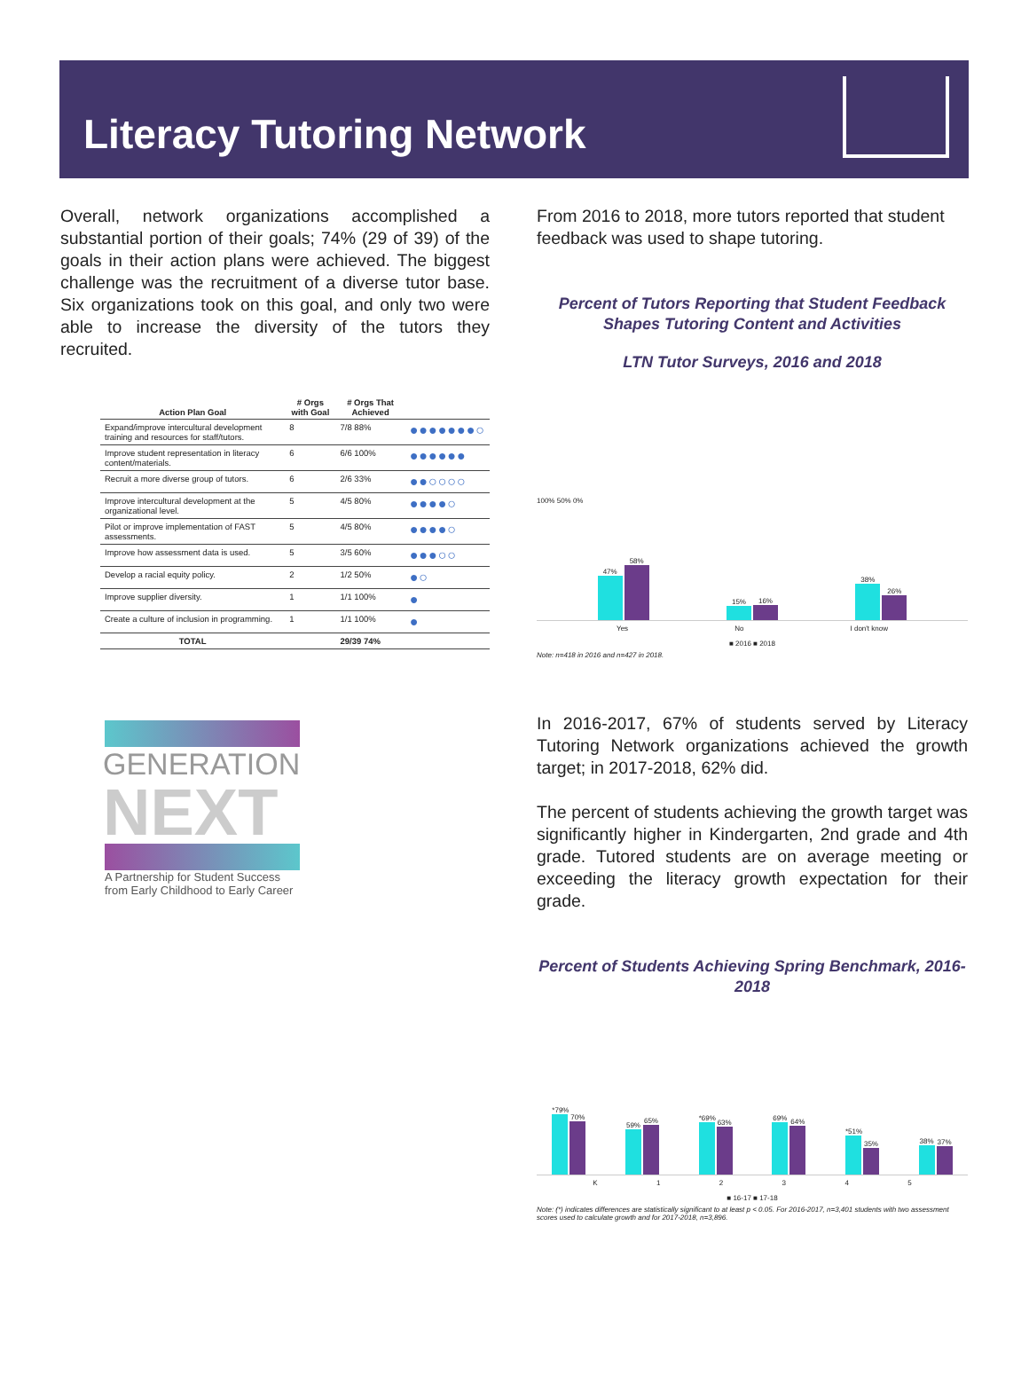Literacy Tutoring Network
Overall, network organizations accomplished a substantial portion of their goals; 74% (29 of 39) of the goals in their action plans were achieved. The biggest challenge was the recruitment of a diverse tutor base. Six organizations took on this goal, and only two were able to increase the diversity of the tutors they recruited.
| Action Plan Goal | # Orgs with Goal | # Orgs That Achieved | |
| --- | --- | --- | --- |
| Expand/improve intercultural development training and resources for staff/tutors. | 8 | 7/8 88% | ●●●●●●●○ |
| Improve student representation in literacy content/materials. | 6 | 6/6 100% | ●●●●●● |
| Recruit a more diverse group of tutors. | 6 | 2/6 33% | ●●○○○○ |
| Improve intercultural development at the organizational level. | 5 | 4/5 80% | ●●●●○ |
| Pilot or improve implementation of FAST assessments. | 5 | 4/5 80% | ●●●●○ |
| Improve how assessment data is used. | 5 | 3/5 60% | ●●●○○ |
| Develop a racial equity policy. | 2 | 1/2 50% | ●○ |
| Improve supplier diversity. | 1 | 1/1 100% | ● |
| Create a culture of inclusion in programming. | 1 | 1/1 100% | ● |
| TOTAL | | 29/39 74% | |
GENERATION
NEXT
A Partnership for Student Success
from Early Childhood to Early Career
From 2016 to 2018, more tutors reported that student feedback was used to shape tutoring.
Percent of Tutors Reporting that Student Feedback Shapes Tutoring Content and Activities
LTN Tutor Surveys, 2016 and 2018
100% 50% 0%
47%
58%
15%
16%
38%
26%
Yes No I don't know
■ 2016 ■ 2018
Note: n=418 in 2016 and n=427 in 2018.
In 2016-2017, 67% of students served by Literacy Tutoring Network organizations achieved the growth target; in 2017-2018, 62% did.
The percent of students achieving the growth target was significantly higher in Kindergarten, 2nd grade and 4th grade. Tutored students are on average meeting or exceeding the literacy growth expectation for their grade.
Percent of Students Achieving Spring Benchmark, 2016-2018
*79%
70%
59%
65%
*69%
63%
69%
64%
*51%
35%
38%
37%
K 1 2 3 4 5
■ 16-17 ■ 17-18
Note: (*) indicates differences are statistically significant to at least p < 0.05. For 2016-2017, n=3,401 students with two assessment scores used to calculate growth and for 2017-2018, n=3,896.